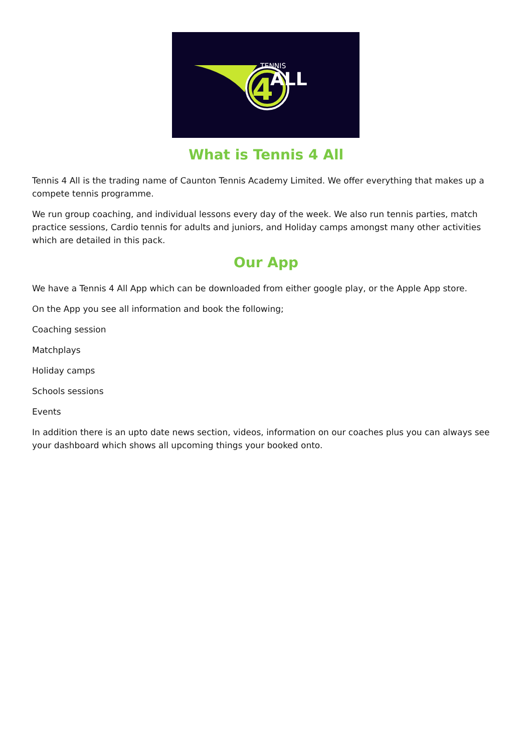TENNIS
ALL
4
What is Tennis 4 All
Tennis 4 All is the trading name of Caunton Tennis Academy Limited. We offer everything that makes up a compete tennis programme.
We run group coaching, and individual lessons every day of the week. We also run tennis parties, match practice sessions, Cardio tennis for adults and juniors, and Holiday camps amongst many other activities which are detailed in this pack.
Our App
We have a Tennis 4 All App which can be downloaded from either google play, or the Apple App store.
On the App you see all information and book the following;
Coaching session
Matchplays
Holiday camps
Schools sessions
Events
In addition there is an upto date news section, videos, information on our coaches plus you can always see your dashboard which shows all upcoming things your booked onto.